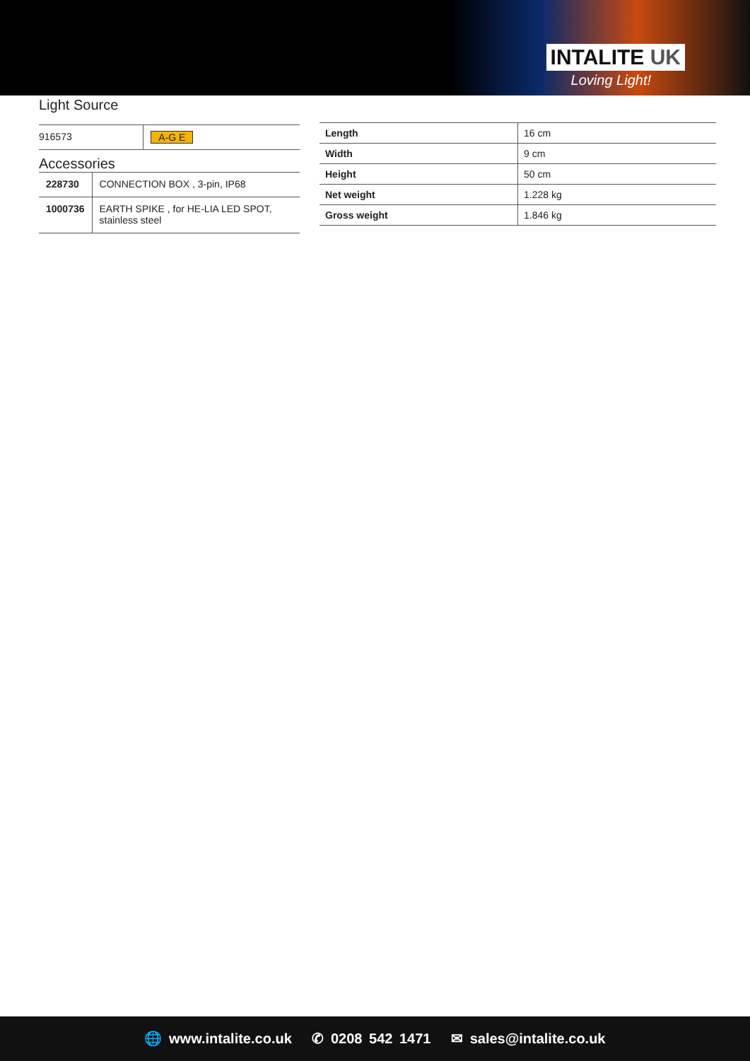INTALITE UK
Loving Light!
Light Source
| 916573 | A-G E |
Accessories
| 228730 | CONNECTION BOX , 3-pin, IP68 |
| 1000736 | EARTH SPIKE , for HE-LIA LED SPOT, stainless steel |
| Length | 16 cm |
| Width | 9 cm |
| Height | 50 cm |
| Net weight | 1.228 kg |
| Gross weight | 1.846 kg |
🌐 www.intalite.co.uk ✆ 0208 542 1471 ✉ sales@intalite.co.uk